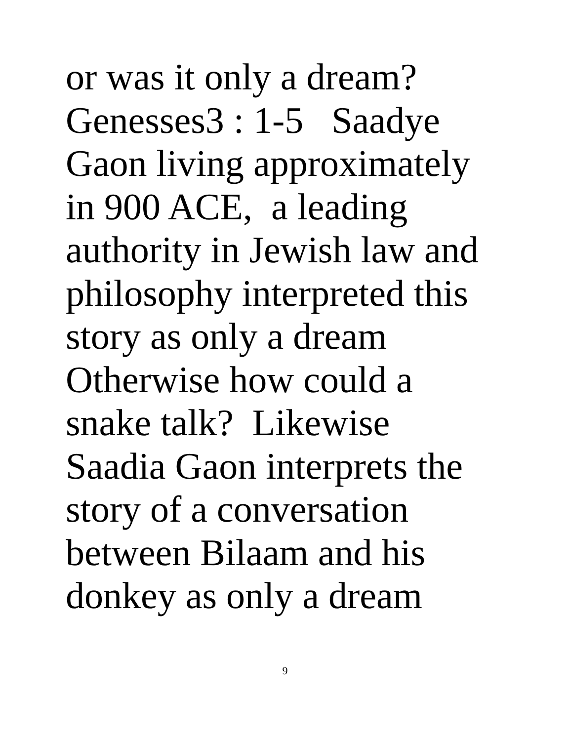or was it only a dream?
Genesses3 : 1-5 Saadye
Gaon living approximately
in 900 ACE, a leading
authority in Jewish law and
philosophy interpreted this
story as only a dream
Otherwise how could a
snake talk? Likewise
Saadia Gaon interprets the
story of a conversation
between Bilaam and his
donkey as only a dream
9